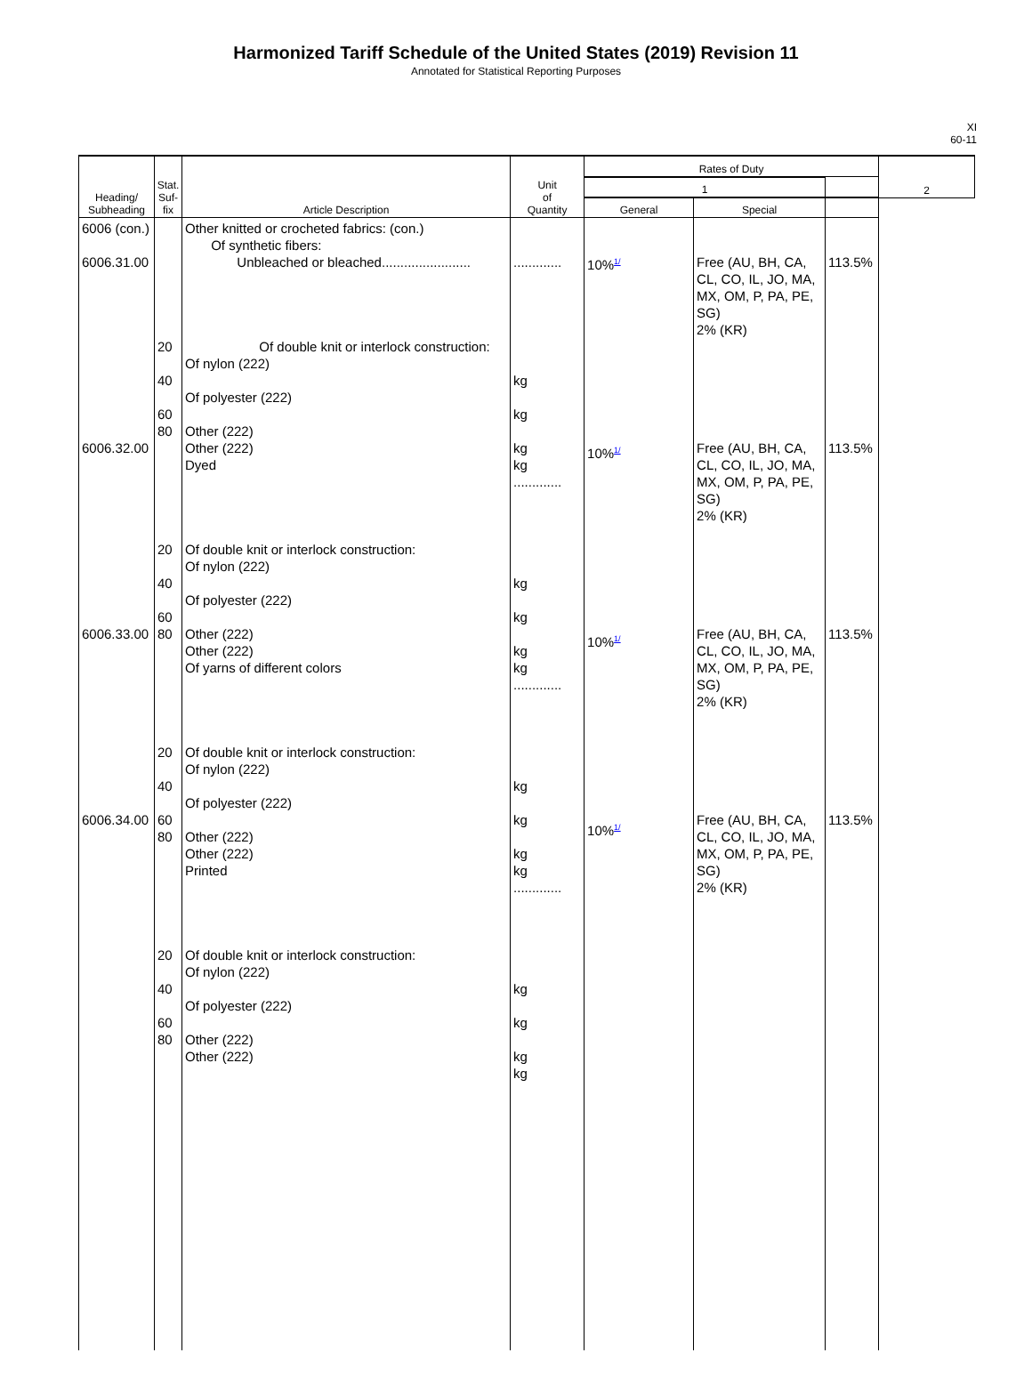Harmonized Tariff Schedule of the United States (2019) Revision 11
Annotated for Statistical Reporting Purposes
XI
60-11
| Heading/ Subheading | Stat. Suf- fix | Article Description | Unit of Quantity | Rates of Duty | | | 2 |
| --- | --- | --- | --- | --- | --- | --- | --- |
| | | | | 1 | | | |
| | | | | General | Special | | |
| 6006 (con.) 6006.31.00 6006.32.00 6006.33.00 6006.34.00 | 20 40 60 80 20 40 60 80 20 40 60 80 20 40 60 80 | Other knitted or crocheted fabrics: (con.) Of synthetic fibers: Unbleached or bleached........................ Of double knit or interlock construction: Of nylon (222) Of polyester (222) Other (222) Other (222) Dyed Of double knit or interlock construction: Of nylon (222) Of polyester (222) Other (222) Other (222) Of yarns of different colors Of double knit or interlock construction: Of nylon (222) Of polyester (222) Other (222) Other (222) Printed Of double knit or interlock construction: Of nylon (222) Of polyester (222) Other (222) Other (222) | ............. kg kg kg kg ............. kg kg kg kg ............. kg kg kg kg ............. kg kg kg kg | 10%<sup>1/</sup> 10%<sup>1/</sup> 10%<sup>1/</sup> 10%<sup>1/</sup> | Free (AU, BH, CA, CL, CO, IL, JO, MA, MX, OM, P, PA, PE, SG) 2% (KR) Free (AU, BH, CA, CL, CO, IL, JO, MA, MX, OM, P, PA, PE, SG) 2% (KR) Free (AU, BH, CA, CL, CO, IL, JO, MA, MX, OM, P, PA, PE, SG) 2% (KR) Free (AU, BH, CA, CL, CO, IL, JO, MA, MX, OM, P, PA, PE, SG) 2% (KR) | 113.5% 113.5% 113.5% 113.5% | |